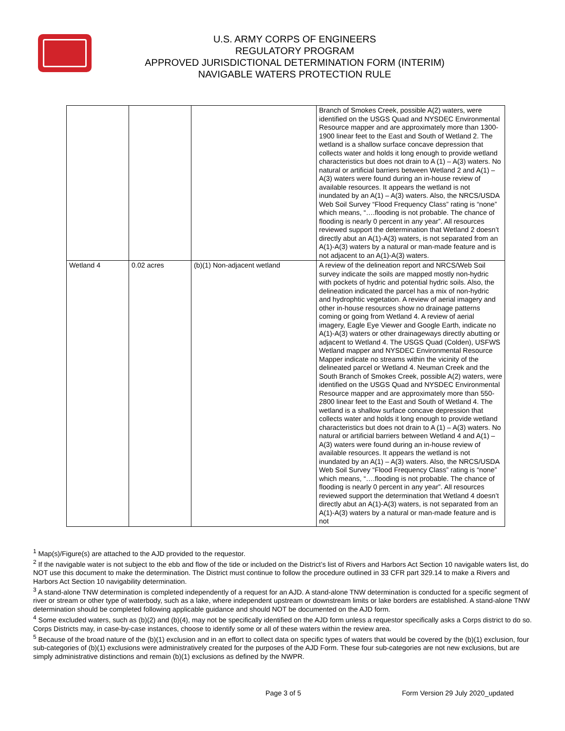U.S. ARMY CORPS OF ENGINEERS
REGULATORY PROGRAM
APPROVED JURISDICTIONAL DETERMINATION FORM (INTERIM)
NAVIGABLE WATERS PROTECTION RULE
| | | | Branch of Smokes Creek, possible A(2) waters, were identified on the USGS Quad and NYSDEC Environmental Resource mapper and are approximately more than 1300-1900 linear feet to the East and South of Wetland 2. The wetland is a shallow surface concave depression that collects water and holds it long enough to provide wetland characteristics but does not drain to A (1) – A(3) waters. No natural or artificial barriers between Wetland 2 and A(1) – A(3) waters were found during an in-house review of available resources. It appears the wetland is not inundated by an A(1) – A(3) waters. Also, the NRCS/USDA Web Soil Survey “Flood Frequency Class” rating is “none” which means, “….flooding is not probable. The chance of flooding is nearly 0 percent in any year”. All resources reviewed support the determination that Wetland 2 doesn’t directly abut an A(1)-A(3) waters, is not separated from an A(1)-A(3) waters by a natural or man-made feature and is not adjacent to an A(1)-A(3) waters. |
| Wetland 4 | 0.02 acres | (b)(1) Non-adjacent wetland | A review of the delineation report and NRCS/Web Soil survey indicate the soils are mapped mostly non-hydric with pockets of hydric and potential hydric soils. Also, the delineation indicated the parcel has a mix of non-hydric and hydrophtic vegetation. A review of aerial imagery and other in-house resources show no drainage patterns coming or going from Wetland 4. A review of aerial imagery, Eagle Eye Viewer and Google Earth, indicate no A(1)-A(3) waters or other drainageways directly abutting or adjacent to Wetland 4. The USGS Quad (Colden), USFWS Wetland mapper and NYSDEC Environmental Resource Mapper indicate no streams within the vicinity of the delineated parcel or Wetland 4. Neuman Creek and the South Branch of Smokes Creek, possible A(2) waters, were identified on the USGS Quad and NYSDEC Environmental Resource mapper and are approximately more than 550-2800 linear feet to the East and South of Wetland 4. The wetland is a shallow surface concave depression that collects water and holds it long enough to provide wetland characteristics but does not drain to A (1) – A(3) waters. No natural or artificial barriers between Wetland 4 and A(1) – A(3) waters were found during an in-house review of available resources. It appears the wetland is not inundated by an A(1) – A(3) waters. Also, the NRCS/USDA Web Soil Survey “Flood Frequency Class” rating is “none” which means, “….flooding is not probable. The chance of flooding is nearly 0 percent in any year”. All resources reviewed support the determination that Wetland 4 doesn’t directly abut an A(1)-A(3) waters, is not separated from an A(1)-A(3) waters by a natural or man-made feature and is not |
<sup>1</sup> Map(s)/Figure(s) are attached to the AJD provided to the requestor.
<sup>2</sup> If the navigable water is not subject to the ebb and flow of the tide or included on the District’s list of Rivers and Harbors Act Section 10 navigable waters list, do NOT use this document to make the determination. The District must continue to follow the procedure outlined in 33 CFR part 329.14 to make a Rivers and Harbors Act Section 10 navigability determination.
<sup>3</sup> A stand-alone TNW determination is completed independently of a request for an AJD. A stand-alone TNW determination is conducted for a specific segment of river or stream or other type of waterbody, such as a lake, where independent upstream or downstream limits or lake borders are established. A stand-alone TNW determination should be completed following applicable guidance and should NOT be documented on the AJD form.
<sup>4</sup> Some excluded waters, such as (b)(2) and (b)(4), may not be specifically identified on the AJD form unless a requestor specifically asks a Corps district to do so. Corps Districts may, in case-by-case instances, choose to identify some or all of these waters within the review area.
<sup>5</sup> Because of the broad nature of the (b)(1) exclusion and in an effort to collect data on specific types of waters that would be covered by the (b)(1) exclusion, four sub-categories of (b)(1) exclusions were administratively created for the purposes of the AJD Form. These four sub-categories are not new exclusions, but are simply administrative distinctions and remain (b)(1) exclusions as defined by the NWPR.
Page 3 of 5 Form Version 29 July 2020_updated